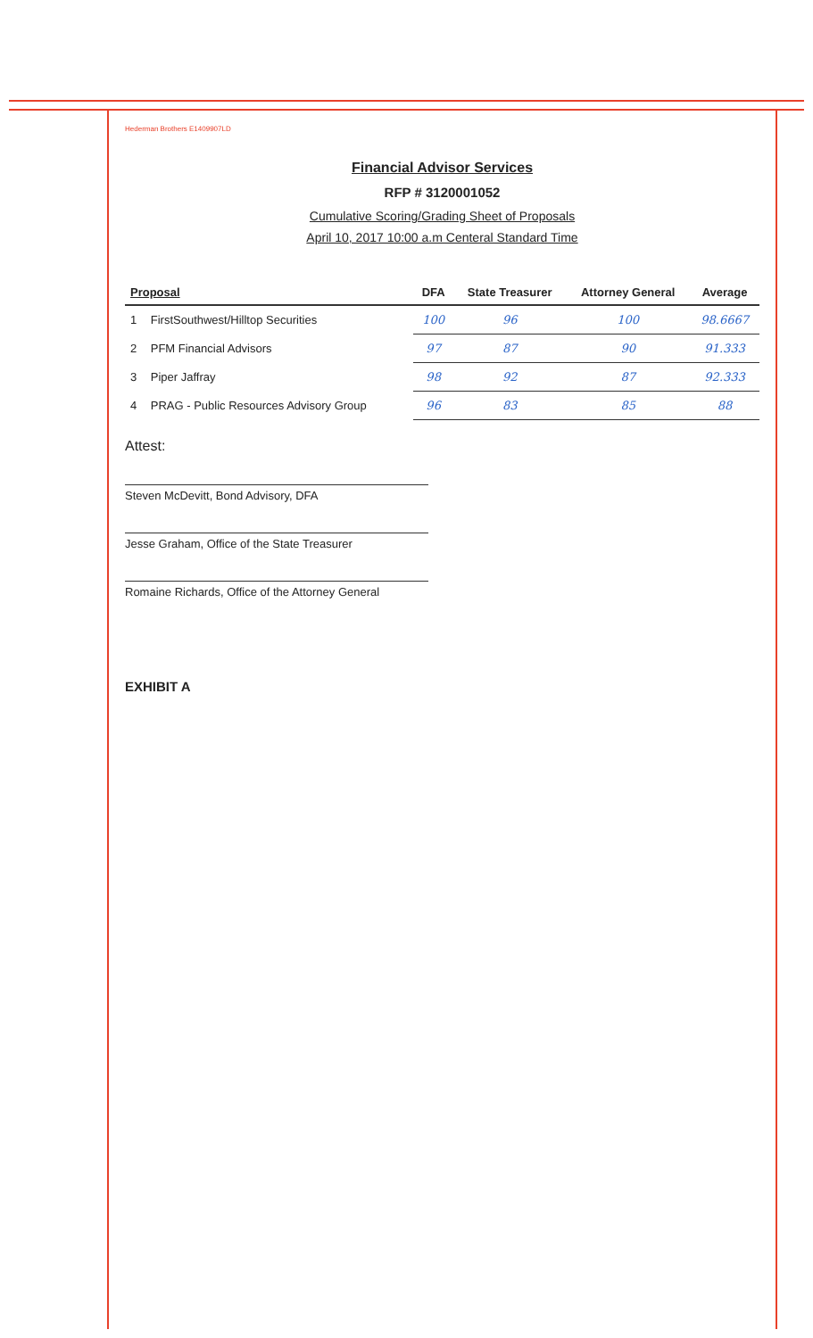Hederman Brothers E1409907LD
Financial Advisor Services
RFP # 3120001052
Cumulative Scoring/Grading Sheet of Proposals
April 10, 2017 10:00 a.m Centeral Standard Time
| Proposal | | DFA | State Treasurer | Attorney General | Average |
| --- | --- | --- | --- | --- | --- |
| 1 | FirstSouthwest/Hilltop Securities | 100 | 96 | 100 | 98.6667 |
| 2 | PFM Financial Advisors | 97 | 87 | 90 | 91.333 |
| 3 | Piper Jaffray | 98 | 92 | 87 | 92.333 |
| 4 | PRAG - Public Resources Advisory Group | 96 | 83 | 85 | 88 |
Attest:
Steven McDevitt, Bond Advisory, DFA
Jesse Graham, Office of the State Treasurer
Romaine Richards, Office of the Attorney General
EXHIBIT A